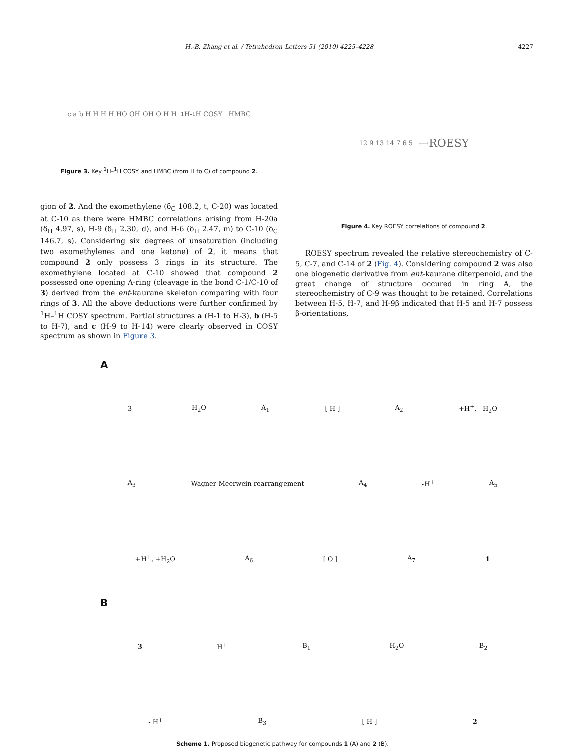H.-B. Zhang et al. / Tetrahedron Letters 51 (2010) 4225–4228 4227
c a b H H H H HO OH OH O H H <sup>1</sup>H-<sup>1</sup>H COSY HMBC
Figure 3. Key <sup>1</sup>H–<sup>1</sup>H COSY and HMBC (from H to C) of compound 2.
gion of 2. And the exomethylene (δ<sub>C</sub> 108.2, t, C-20) was located at C-10 as there were HMBC correlations arising from H-20a (δ<sub>H</sub> 4.97, s), H-9 (δ<sub>H</sub> 2.30, d), and H-6 (δ<sub>H</sub> 2.47, m) to C-10 (δ<sub>C</sub> 146.7, s). Considering six degrees of unsaturation (including two exomethylenes and one ketone) of 2, it means that compound 2 only possess 3 rings in its structure. The exomethylene located at C-10 showed that compound 2 possessed one opening A-ring (cleavage in the bond C-1/C-10 of 3) derived from the ent-kaurane skeleton comparing with four rings of 3. All the above deductions were further confirmed by <sup>1</sup>H–<sup>1</sup>H COSY spectrum. Partial structures a (H-1 to H-3), b (H-5 to H-7), and c (H-9 to H-14) were clearly observed in COSY spectrum as shown in Figure 3.
12 9 13 14 7 6 5 ⟷ ROESY
Figure 4. Key ROESY correlations of compound 2.
ROESY spectrum revealed the relative stereochemistry of C-5, C-7, and C-14 of 2 (Fig. 4). Considering compound 2 was also one biogenetic derivative from ent-kaurane diterpenoid, and the great change of structure occured in ring A, the stereochemistry of C-9 was thought to be retained. Correlations between H-5, H-7, and H-9β indicated that H-5 and H-7 possess β-orientations,
A
3 - H<sub>2</sub>O A<sub>1</sub> [ H ] A<sub>2</sub> +H<sup>+</sup>, - H<sub>2</sub>O
A<sub>3</sub> Wagner-Meerwein rearrangement A<sub>4</sub> -H<sup>+</sup> A<sub>5</sub>
+H<sup>+</sup>, +H<sub>2</sub>O A<sub>6</sub> [ O ] A<sub>7</sub> 1
B
3 H<sup>+</sup> B<sub>1</sub> - H<sub>2</sub>O B<sub>2</sub>
- H<sup>+</sup> B<sub>3</sub> [ H ] 2
Scheme 1. Proposed biogenetic pathway for compounds 1 (A) and 2 (B).